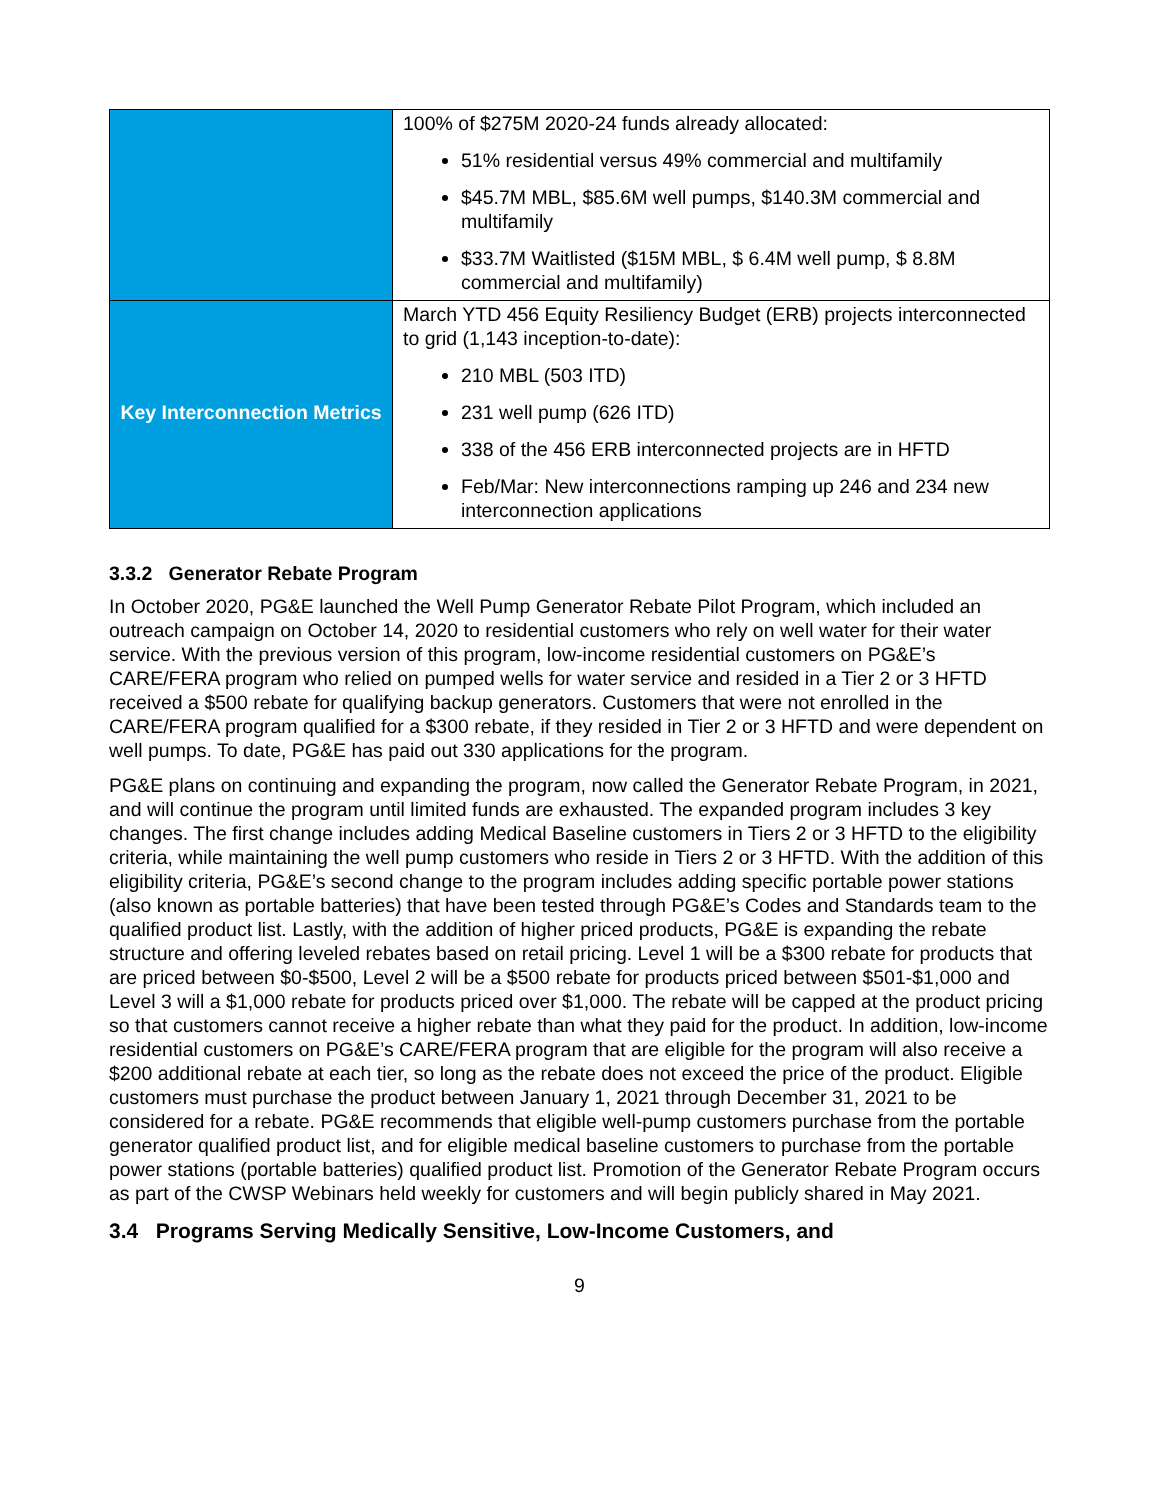| | 100% of $275M 2020-24 funds already allocated: 51% residential versus 49% commercial and multifamily $45.7M MBL, $85.6M well pumps, $140.3M commercial and multifamily $33.7M Waitlisted ($15M MBL, $ 6.4M well pump, $ 8.8M commercial and multifamily) |
| Key Interconnection Metrics | March YTD 456 Equity Resiliency Budget (ERB) projects interconnected to grid (1,143 inception-to-date): 210 MBL (503 ITD) 231 well pump (626 ITD) 338 of the 456 ERB interconnected projects are in HFTD Feb/Mar: New interconnections ramping up 246 and 234 new interconnection applications |
3.3.2 Generator Rebate Program
In October 2020, PG&E launched the Well Pump Generator Rebate Pilot Program, which included an outreach campaign on October 14, 2020 to residential customers who rely on well water for their water service. With the previous version of this program, low-income residential customers on PG&E’s CARE/FERA program who relied on pumped wells for water service and resided in a Tier 2 or 3 HFTD received a $500 rebate for qualifying backup generators. Customers that were not enrolled in the CARE/FERA program qualified for a $300 rebate, if they resided in Tier 2 or 3 HFTD and were dependent on well pumps. To date, PG&E has paid out 330 applications for the program.
PG&E plans on continuing and expanding the program, now called the Generator Rebate Program, in 2021, and will continue the program until limited funds are exhausted. The expanded program includes 3 key changes. The first change includes adding Medical Baseline customers in Tiers 2 or 3 HFTD to the eligibility criteria, while maintaining the well pump customers who reside in Tiers 2 or 3 HFTD. With the addition of this eligibility criteria, PG&E’s second change to the program includes adding specific portable power stations (also known as portable batteries) that have been tested through PG&E’s Codes and Standards team to the qualified product list. Lastly, with the addition of higher priced products, PG&E is expanding the rebate structure and offering leveled rebates based on retail pricing. Level 1 will be a $300 rebate for products that are priced between $0-$500, Level 2 will be a $500 rebate for products priced between $501-$1,000 and Level 3 will a $1,000 rebate for products priced over $1,000. The rebate will be capped at the product pricing so that customers cannot receive a higher rebate than what they paid for the product. In addition, low-income residential customers on PG&E’s CARE/FERA program that are eligible for the program will also receive a $200 additional rebate at each tier, so long as the rebate does not exceed the price of the product. Eligible customers must purchase the product between January 1, 2021 through December 31, 2021 to be considered for a rebate. PG&E recommends that eligible well-pump customers purchase from the portable generator qualified product list, and for eligible medical baseline customers to purchase from the portable power stations (portable batteries) qualified product list. Promotion of the Generator Rebate Program occurs as part of the CWSP Webinars held weekly for customers and will begin publicly shared in May 2021.
3.4 Programs Serving Medically Sensitive, Low-Income Customers, and
9